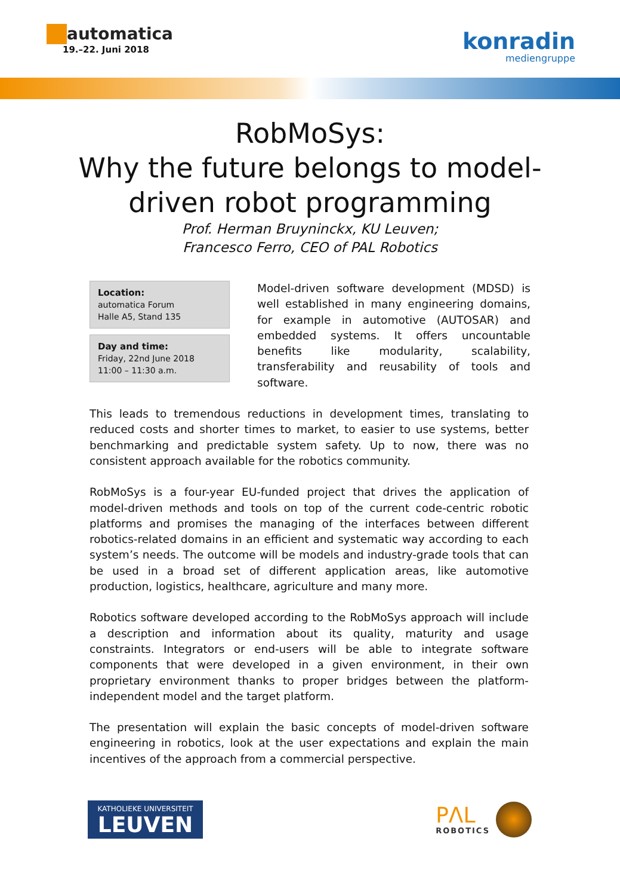automatica
19.–22. Juni 2018
konradin
mediengruppe
RobMoSys:
Why the future belongs to model-driven robot programming
Prof. Herman Bruyninckx, KU Leuven;
Francesco Ferro, CEO of PAL Robotics
Location:
automatica Forum
Halle A5, Stand 135
Day and time:
Friday, 22nd June 2018
11:00 – 11:30 a.m.
Model-driven software development (MDSD) is well established in many engineering domains, for example in automotive (AUTOSAR) and embedded systems. It offers uncountable benefits like modularity, scalability, transferability and reusability of tools and software.
This leads to tremendous reductions in development times, translating to reduced costs and shorter times to market, to easier to use systems, better benchmarking and predictable system safety. Up to now, there was no consistent approach available for the robotics community.
RobMoSys is a four-year EU-funded project that drives the application of model-driven methods and tools on top of the current code-centric robotic platforms and promises the managing of the interfaces between different robotics-related domains in an efficient and systematic way according to each system’s needs. The outcome will be models and industry-grade tools that can be used in a broad set of different application areas, like automotive production, logistics, healthcare, agriculture and many more.
Robotics software developed according to the RobMoSys approach will include a description and information about its quality, maturity and usage constraints. Integrators or end-users will be able to integrate software components that were developed in a given environment, in their own proprietary environment thanks to proper bridges between the platform-independent model and the target platform.
The presentation will explain the basic concepts of model-driven software engineering in robotics, look at the user expectations and explain the main incentives of the approach from a commercial perspective.
KATHOLIEKE UNIVERSITEIT
LEUVEN
PΛL
ROBOTICS